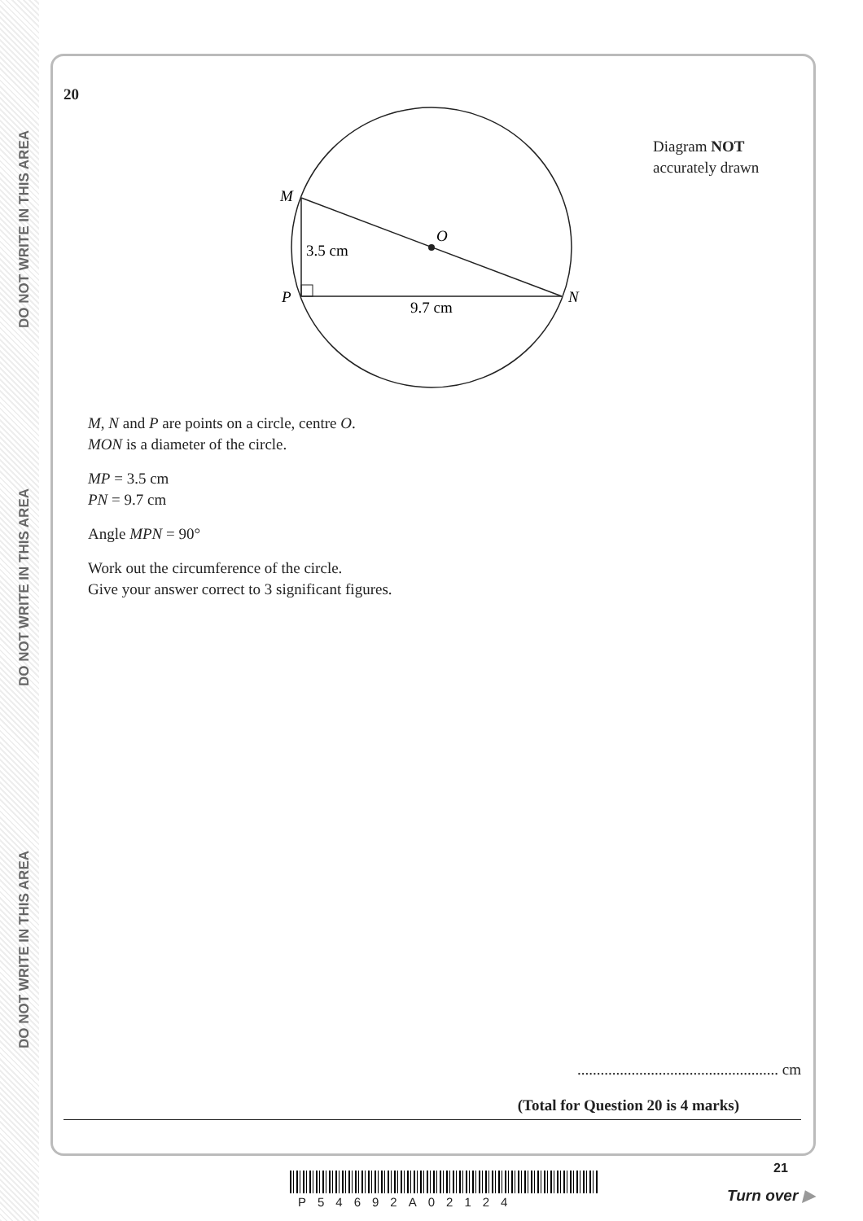DO NOT WRITE IN THIS AREA
DO NOT WRITE IN THIS AREA
DO NOT WRITE IN THIS AREA
20
M
O
3.5 cm
P
N
9.7 cm
Diagram NOT
accurately drawn
M, N and P are points on a circle, centre O.
MON is a diameter of the circle.
MP = 3.5 cm
PN = 9.7 cm
Angle MPN = 90°
Work out the circumference of the circle.
Give your answer correct to 3 significant figures.
.................................................... cm
(Total for Question 20 is 4 marks)
21
P54692A02124 Turn over ▶